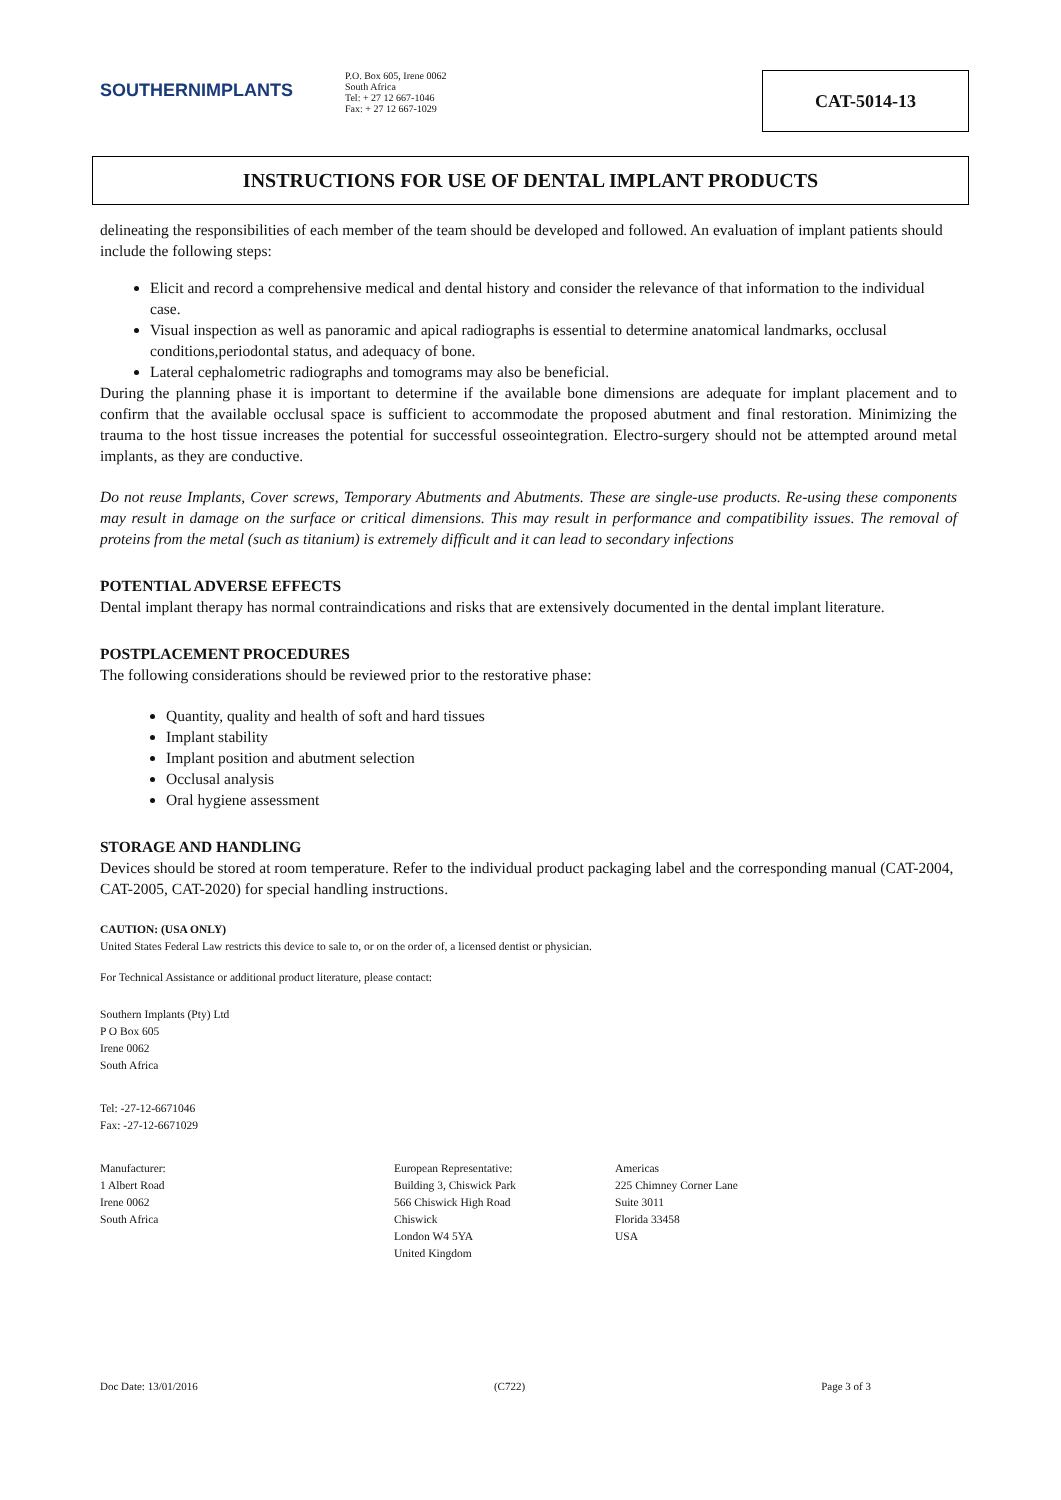SOUTHERNIMPLANTS
P.O. Box 605, Irene 0062
South Africa
Tel: + 27 12 667-1046
Fax: + 27 12 667-1029
CAT-5014-13
INSTRUCTIONS FOR USE OF DENTAL IMPLANT PRODUCTS
delineating the responsibilities of each member of the team should be developed and followed. An evaluation of implant patients should include the following steps:
Elicit and record a comprehensive medical and dental history and consider the relevance of that information to the individual case.
Visual inspection as well as panoramic and apical radiographs is essential to determine anatomical landmarks, occlusal conditions,periodontal status, and adequacy of bone.
Lateral cephalometric radiographs and tomograms may also be beneficial.
During the planning phase it is important to determine if the available bone dimensions are adequate for implant placement and to confirm that the available occlusal space is sufficient to accommodate the proposed abutment and final restoration. Minimizing the trauma to the host tissue increases the potential for successful osseointegration. Electro-surgery should not be attempted around metal implants, as they are conductive.
Do not reuse Implants, Cover screws, Temporary Abutments and Abutments. These are single-use products. Re-using these components may result in damage on the surface or critical dimensions. This may result in performance and compatibility issues. The removal of proteins from the metal (such as titanium) is extremely difficult and it can lead to secondary infections
POTENTIAL ADVERSE EFFECTS
Dental implant therapy has normal contraindications and risks that are extensively documented in the dental implant literature.
POSTPLACEMENT PROCEDURES
The following considerations should be reviewed prior to the restorative phase:
Quantity, quality and health of soft and hard tissues
Implant stability
Implant position and abutment selection
Occlusal analysis
Oral hygiene assessment
STORAGE AND HANDLING
Devices should be stored at room temperature. Refer to the individual product packaging label and the corresponding manual (CAT-2004, CAT-2005, CAT-2020) for special handling instructions.
CAUTION: (USA ONLY)
United States Federal Law restricts this device to sale to, or on the order of, a licensed dentist or physician.
For Technical Assistance or additional product literature, please contact:
Southern Implants (Pty) Ltd
P O Box 605
Irene 0062
South Africa
Tel: -27-12-6671046
Fax: -27-12-6671029
Manufacturer:
1 Albert Road
Irene 0062
South Africa
European Representative:
Building 3, Chiswick Park
566 Chiswick High Road
Chiswick
London W4 5YA
United Kingdom
Americas
225 Chimney Corner Lane
Suite 3011
Florida 33458
USA
Doc Date: 13/01/2016 (C722) Page 3 of 3